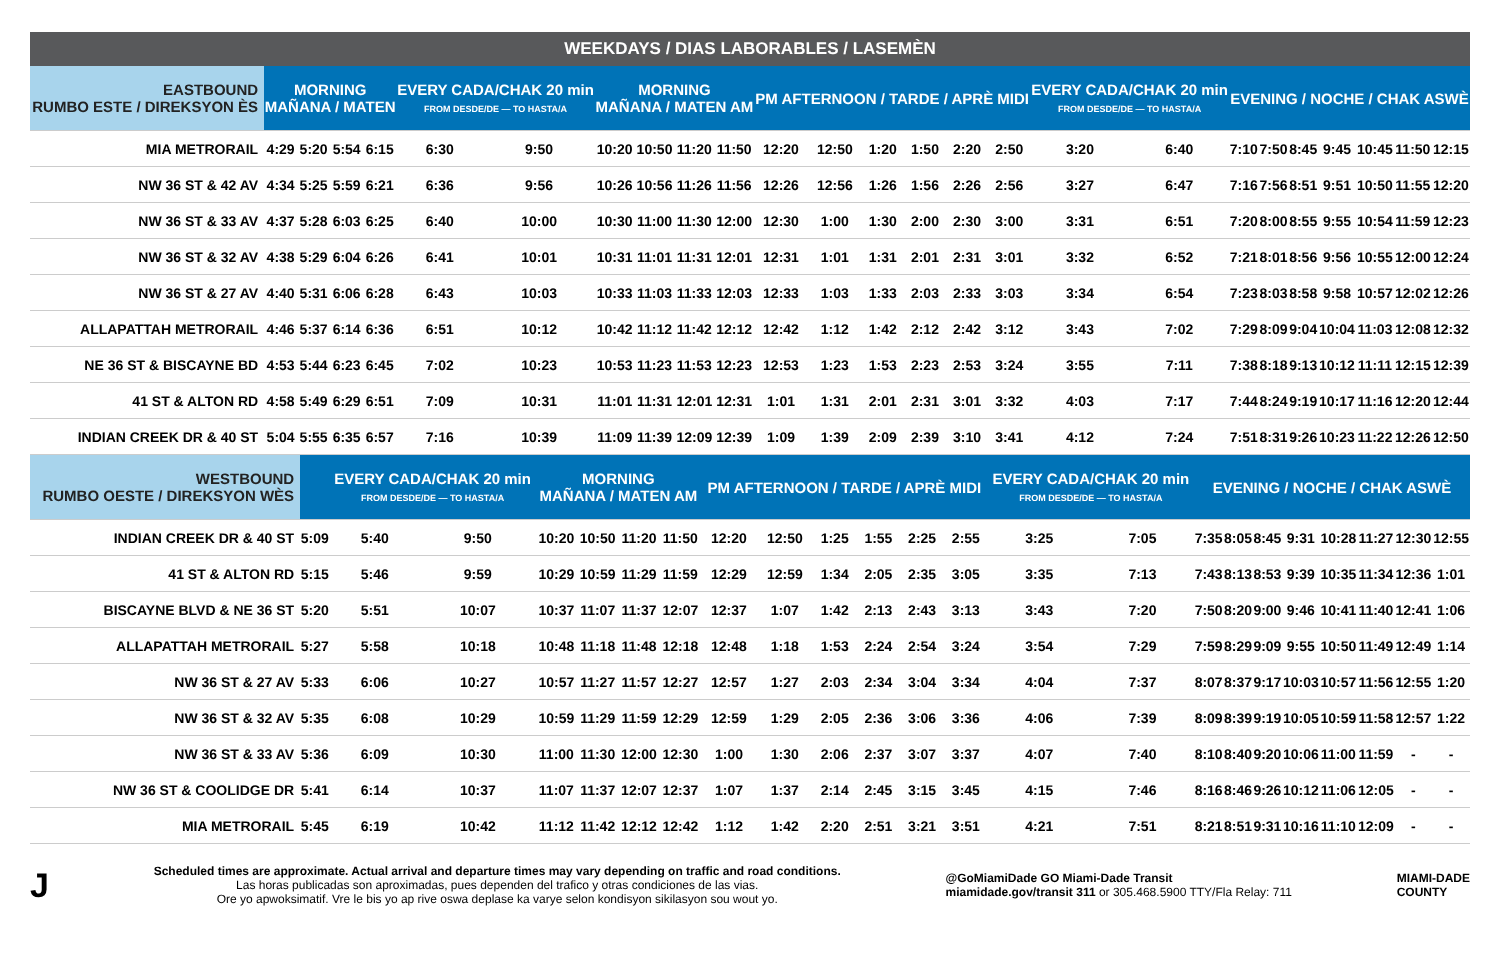WEEKDAYS / DIAS LABORABLES / LASEMÈN
| EASTBOUND RUMBO ESTE / DIREKSYON ÈS | MORNING MAÑANA / MATEN | | | | EVERY CADA/CHAK 20 min FROM DESDE/DE — TO HASTA/A | | MORNING MAÑANA / MATEN AM | | | | PM AFTERNOON / TARDE / APRÈ MIDI | | | | | | EVERY CADA/CHAK 20 min FROM DESDE/DE — TO HASTA/A | | EVENING / NOCHE / CHAK ASWÈ | | | | | | |
| --- | --- | --- | --- | --- | --- | --- | --- | --- | --- | --- | --- | --- | --- | --- | --- | --- | --- | --- | --- | --- | --- | --- | --- | --- | --- |
| MIA METRORAIL | 4:29 | 5:20 | 5:54 | 6:15 | 6:30 | 9:50 | 10:20 | 10:50 | 11:20 | 11:50 | 12:20 | 12:50 | 1:20 | 1:50 | 2:20 | 2:50 | 3:20 | 6:40 | 7:10 | 7:50 | 8:45 | 9:45 | 10:45 | 11:50 | 12:15 |
| NW 36 ST & 42 AV | 4:34 | 5:25 | 5:59 | 6:21 | 6:36 | 9:56 | 10:26 | 10:56 | 11:26 | 11:56 | 12:26 | 12:56 | 1:26 | 1:56 | 2:26 | 2:56 | 3:27 | 6:47 | 7:16 | 7:56 | 8:51 | 9:51 | 10:50 | 11:55 | 12:20 |
| NW 36 ST & 33 AV | 4:37 | 5:28 | 6:03 | 6:25 | 6:40 | 10:00 | 10:30 | 11:00 | 11:30 | 12:00 | 12:30 | 1:00 | 1:30 | 2:00 | 2:30 | 3:00 | 3:31 | 6:51 | 7:20 | 8:00 | 8:55 | 9:55 | 10:54 | 11:59 | 12:23 |
| NW 36 ST & 32 AV | 4:38 | 5:29 | 6:04 | 6:26 | 6:41 | 10:01 | 10:31 | 11:01 | 11:31 | 12:01 | 12:31 | 1:01 | 1:31 | 2:01 | 2:31 | 3:01 | 3:32 | 6:52 | 7:21 | 8:01 | 8:56 | 9:56 | 10:55 | 12:00 | 12:24 |
| NW 36 ST & 27 AV | 4:40 | 5:31 | 6:06 | 6:28 | 6:43 | 10:03 | 10:33 | 11:03 | 11:33 | 12:03 | 12:33 | 1:03 | 1:33 | 2:03 | 2:33 | 3:03 | 3:34 | 6:54 | 7:23 | 8:03 | 8:58 | 9:58 | 10:57 | 12:02 | 12:26 |
| ALLAPATTAH METRORAIL | 4:46 | 5:37 | 6:14 | 6:36 | 6:51 | 10:12 | 10:42 | 11:12 | 11:42 | 12:12 | 12:42 | 1:12 | 1:42 | 2:12 | 2:42 | 3:12 | 3:43 | 7:02 | 7:29 | 8:09 | 9:04 | 10:04 | 11:03 | 12:08 | 12:32 |
| NE 36 ST & BISCAYNE BD | 4:53 | 5:44 | 6:23 | 6:45 | 7:02 | 10:23 | 10:53 | 11:23 | 11:53 | 12:23 | 12:53 | 1:23 | 1:53 | 2:23 | 2:53 | 3:24 | 3:55 | 7:11 | 7:38 | 8:18 | 9:13 | 10:12 | 11:11 | 12:15 | 12:39 |
| 41 ST & ALTON RD | 4:58 | 5:49 | 6:29 | 6:51 | 7:09 | 10:31 | 11:01 | 11:31 | 12:01 | 12:31 | 1:01 | 1:31 | 2:01 | 2:31 | 3:01 | 3:32 | 4:03 | 7:17 | 7:44 | 8:24 | 9:19 | 10:17 | 11:16 | 12:20 | 12:44 |
| INDIAN CREEK DR & 40 ST | 5:04 | 5:55 | 6:35 | 6:57 | 7:16 | 10:39 | 11:09 | 11:39 | 12:09 | 12:39 | 1:09 | 1:39 | 2:09 | 2:39 | 3:10 | 3:41 | 4:12 | 7:24 | 7:51 | 8:31 | 9:26 | 10:23 | 11:22 | 12:26 | 12:50 |
| WESTBOUND RUMBO OESTE / DIREKSYON WÈS | | EVERY CADA/CHAK 20 min FROM DESDE/DE — TO HASTA/A | | MORNING MAÑANA / MATEN AM | | | | PM AFTERNOON / TARDE / APRÈ MIDI | | | | | | EVERY CADA/CHAK 20 min FROM DESDE/DE — TO HASTA/A | | EVENING / NOCHE / CHAK ASWÈ | | | | | | | |
| --- | --- | --- | --- | --- | --- | --- | --- | --- | --- | --- | --- | --- | --- | --- | --- | --- | --- | --- | --- | --- | --- | --- | --- |
| INDIAN CREEK DR & 40 ST | 5:09 | 5:40 | 9:50 | 10:20 | 10:50 | 11:20 | 11:50 | 12:20 | 12:50 | 1:25 | 1:55 | 2:25 | 2:55 | 3:25 | 7:05 | 7:35 | 8:05 | 8:45 | 9:31 | 10:28 | 11:27 | 12:30 | 12:55 |
| 41 ST & ALTON RD | 5:15 | 5:46 | 9:59 | 10:29 | 10:59 | 11:29 | 11:59 | 12:29 | 12:59 | 1:34 | 2:05 | 2:35 | 3:05 | 3:35 | 7:13 | 7:43 | 8:13 | 8:53 | 9:39 | 10:35 | 11:34 | 12:36 | 1:01 |
| BISCAYNE BLVD & NE 36 ST | 5:20 | 5:51 | 10:07 | 10:37 | 11:07 | 11:37 | 12:07 | 12:37 | 1:07 | 1:42 | 2:13 | 2:43 | 3:13 | 3:43 | 7:20 | 7:50 | 8:20 | 9:00 | 9:46 | 10:41 | 11:40 | 12:41 | 1:06 |
| ALLAPATTAH METRORAIL | 5:27 | 5:58 | 10:18 | 10:48 | 11:18 | 11:48 | 12:18 | 12:48 | 1:18 | 1:53 | 2:24 | 2:54 | 3:24 | 3:54 | 7:29 | 7:59 | 8:29 | 9:09 | 9:55 | 10:50 | 11:49 | 12:49 | 1:14 |
| NW 36 ST & 27 AV | 5:33 | 6:06 | 10:27 | 10:57 | 11:27 | 11:57 | 12:27 | 12:57 | 1:27 | 2:03 | 2:34 | 3:04 | 3:34 | 4:04 | 7:37 | 8:07 | 8:37 | 9:17 | 10:03 | 10:57 | 11:56 | 12:55 | 1:20 |
| NW 36 ST & 32 AV | 5:35 | 6:08 | 10:29 | 10:59 | 11:29 | 11:59 | 12:29 | 12:59 | 1:29 | 2:05 | 2:36 | 3:06 | 3:36 | 4:06 | 7:39 | 8:09 | 8:39 | 9:19 | 10:05 | 10:59 | 11:58 | 12:57 | 1:22 |
| NW 36 ST & 33 AV | 5:36 | 6:09 | 10:30 | 11:00 | 11:30 | 12:00 | 12:30 | 1:00 | 1:30 | 2:06 | 2:37 | 3:07 | 3:37 | 4:07 | 7:40 | 8:10 | 8:40 | 9:20 | 10:06 | 11:00 | 11:59 | - | - |
| NW 36 ST & COOLIDGE DR | 5:41 | 6:14 | 10:37 | 11:07 | 11:37 | 12:07 | 12:37 | 1:07 | 1:37 | 2:14 | 2:45 | 3:15 | 3:45 | 4:15 | 7:46 | 8:16 | 8:46 | 9:26 | 10:12 | 11:06 | 12:05 | - | - |
| MIA METRORAIL | 5:45 | 6:19 | 10:42 | 11:12 | 11:42 | 12:12 | 12:42 | 1:12 | 1:42 | 2:20 | 2:51 | 3:21 | 3:51 | 4:21 | 7:51 | 8:21 | 8:51 | 9:31 | 10:16 | 11:10 | 12:09 | - | - |
J
Scheduled times are approximate. Actual arrival and departure times may vary depending on traffic and road conditions.
Las horas publicadas son aproximadas, pues dependen del trafico y otras condiciones de las vias.
Ore yo apwoksimatif. Vre le bis yo ap rive oswa deplase ka varye selon kondisyon sikilasyon sou wout yo.
@GoMiamiDade GO Miami-Dade Transit
miamidade.gov/transit 311 or 305.468.5900 TTY/Fla Relay: 711
MIAMI-DADE
COUNTY